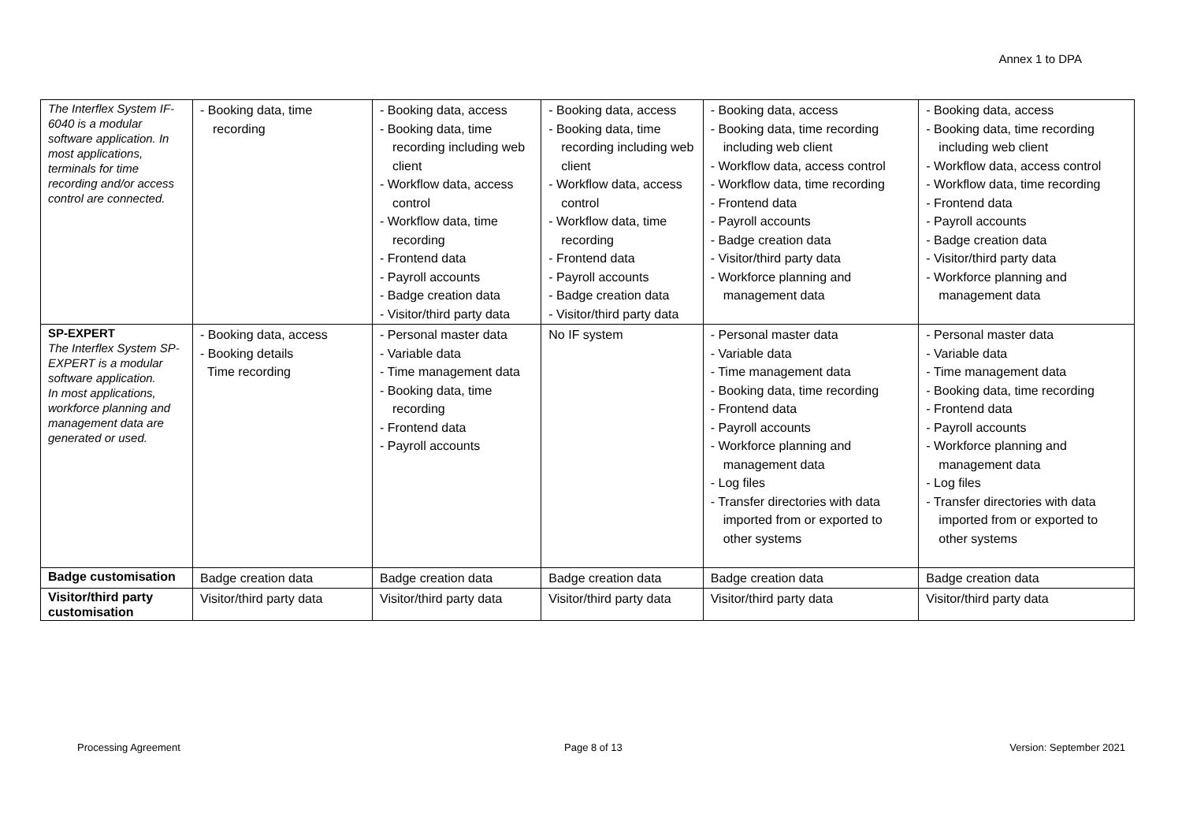Annex 1 to DPA
| The Interflex System IF-6040 is a modular software application. In most applications, terminals for time recording and/or access control are connected. | - Booking data, time recording | - Booking data, access - Booking data, time recording including web client - Workflow data, access control - Workflow data, time recording - Frontend data - Payroll accounts - Badge creation data - Visitor/third party data | - Booking data, access - Booking data, time recording including web client - Workflow data, access control - Workflow data, time recording - Frontend data - Payroll accounts - Badge creation data - Visitor/third party data | - Booking data, access - Booking data, time recording including web client - Workflow data, access control - Workflow data, time recording - Frontend data - Payroll accounts - Badge creation data - Visitor/third party data - Workforce planning and management data | - Booking data, access - Booking data, time recording including web client - Workflow data, access control - Workflow data, time recording - Frontend data - Payroll accounts - Badge creation data - Visitor/third party data - Workforce planning and management data |
| SP-EXPERT The Interflex System SP-EXPERT is a modular software application. In most applications, workforce planning and management data are generated or used. | - Booking data, access - Booking details Time recording | - Personal master data - Variable data - Time management data - Booking data, time recording - Frontend data - Payroll accounts | No IF system | - Personal master data - Variable data - Time management data - Booking data, time recording - Frontend data - Payroll accounts - Workforce planning and management data - Log files - Transfer directories with data imported from or exported to other systems | - Personal master data - Variable data - Time management data - Booking data, time recording - Frontend data - Payroll accounts - Workforce planning and management data - Log files - Transfer directories with data imported from or exported to other systems |
| Badge customisation | Badge creation data | Badge creation data | Badge creation data | Badge creation data | Badge creation data |
| Visitor/third party customisation | Visitor/third party data | Visitor/third party data | Visitor/third party data | Visitor/third party data | Visitor/third party data |
Processing Agreement Page 8 of 13 Version: September 2021